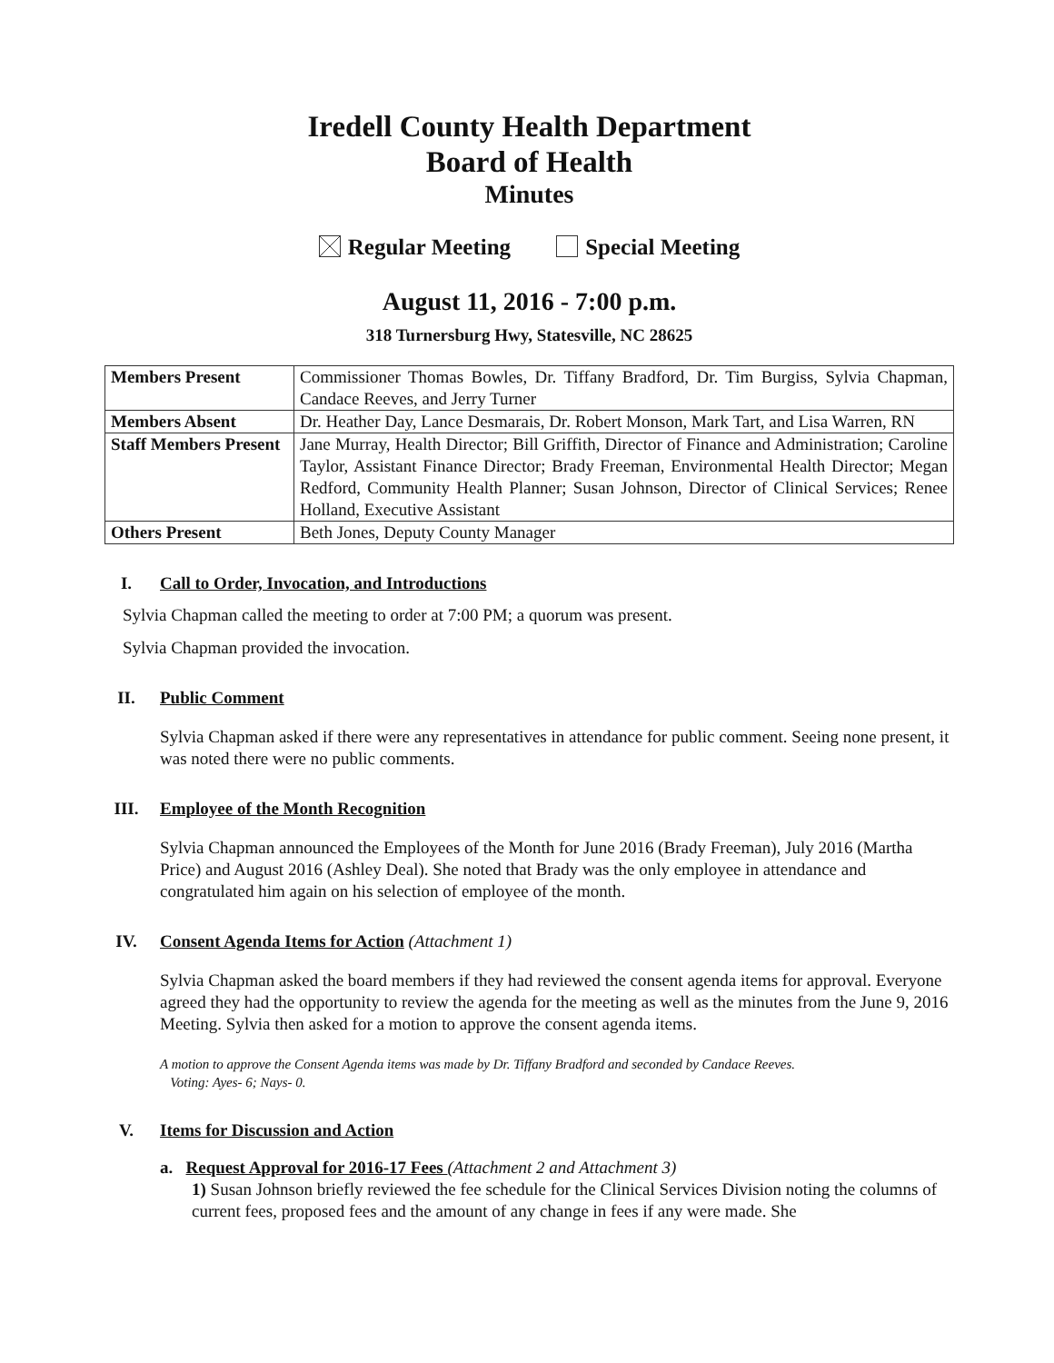Iredell County Health Department
Board of Health
Minutes
Regular Meeting Special Meeting
August 11, 2016 - 7:00 p.m.
318 Turnersburg Hwy, Statesville, NC 28625
| Members Present | Commissioner Thomas Bowles, Dr. Tiffany Bradford, Dr. Tim Burgiss, Sylvia Chapman, Candace Reeves, and Jerry Turner |
| Members Absent | Dr. Heather Day, Lance Desmarais, Dr. Robert Monson, Mark Tart, and Lisa Warren, RN |
| Staff Members Present | Jane Murray, Health Director; Bill Griffith, Director of Finance and Administration; Caroline Taylor, Assistant Finance Director; Brady Freeman, Environmental Health Director; Megan Redford, Community Health Planner; Susan Johnson, Director of Clinical Services; Renee Holland, Executive Assistant |
| Others Present | Beth Jones, Deputy County Manager |
I. Call to Order, Invocation, and Introductions
Sylvia Chapman called the meeting to order at 7:00 PM; a quorum was present.
Sylvia Chapman provided the invocation.
II. Public Comment
Sylvia Chapman asked if there were any representatives in attendance for public comment. Seeing none present, it was noted there were no public comments.
III. Employee of the Month Recognition
Sylvia Chapman announced the Employees of the Month for June 2016 (Brady Freeman), July 2016 (Martha Price) and August 2016 (Ashley Deal). She noted that Brady was the only employee in attendance and congratulated him again on his selection of employee of the month.
IV. Consent Agenda Items for Action (Attachment 1)
Sylvia Chapman asked the board members if they had reviewed the consent agenda items for approval. Everyone agreed they had the opportunity to review the agenda for the meeting as well as the minutes from the June 9, 2016 Meeting. Sylvia then asked for a motion to approve the consent agenda items.
A motion to approve the Consent Agenda items was made by Dr. Tiffany Bradford and seconded by Candace Reeves.
Voting: Ayes- 6; Nays- 0.
V. Items for Discussion and Action
a. Request Approval for 2016-17 Fees (Attachment 2 and Attachment 3)
1) Susan Johnson briefly reviewed the fee schedule for the Clinical Services Division noting the columns of current fees, proposed fees and the amount of any change in fees if any were made. She